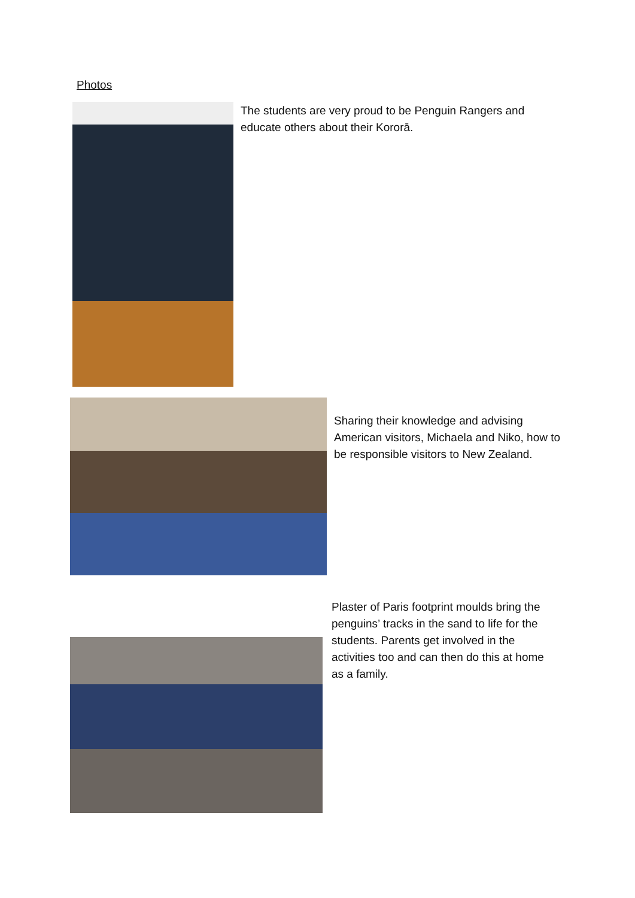Photos
The students are very proud to be Penguin Rangers and educate others about their Kororā.
Sharing their knowledge and advising American visitors, Michaela and Niko, how to be responsible visitors to New Zealand.
Plaster of Paris footprint moulds bring the penguins’ tracks in the sand to life for the students. Parents get involved in the activities too and can then do this at home as a family.